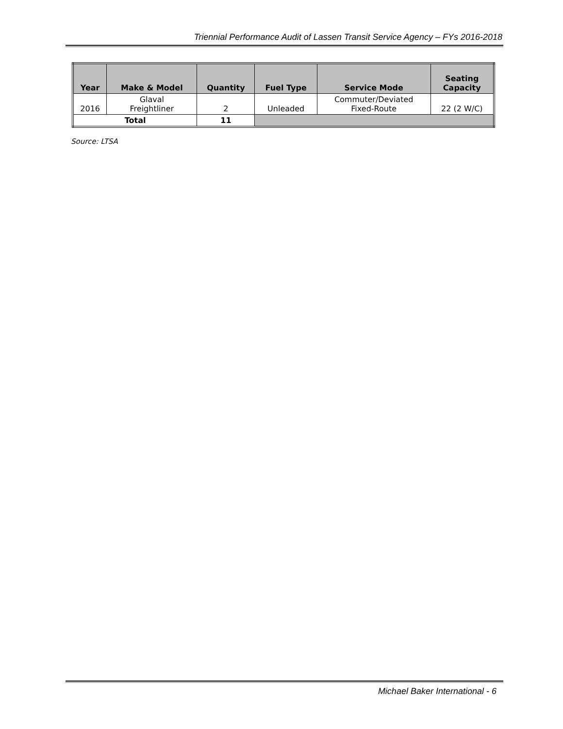Triennial Performance Audit of Lassen Transit Service Agency – FYs 2016-2018
| Year | Make & Model | Quantity | Fuel Type | Service Mode | Seating Capacity |
| --- | --- | --- | --- | --- | --- |
| 2016 | Glaval Freightliner | 2 | Unleaded | Commuter/Deviated Fixed-Route | 22 (2 W/C) |
| Total | | 11 | | | |
Source: LTSA
Michael Baker International - 6